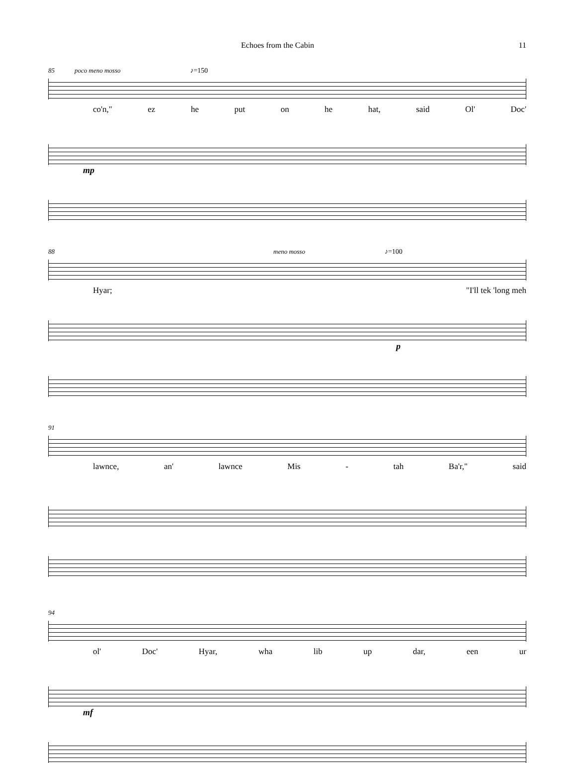Echoes from the Cabin 11
85 poco meno mosso ♪=150
co'n," ez he put on he hat, said Ol' Doc'
mp
88 meno mosso ♪=100
Hyar; "I'll tek 'long meh
p
91
lawnce, an' lawnce Mis - tah Ba'r," said
94
ol' Doc' Hyar, wha lib up dar, een ur
mf